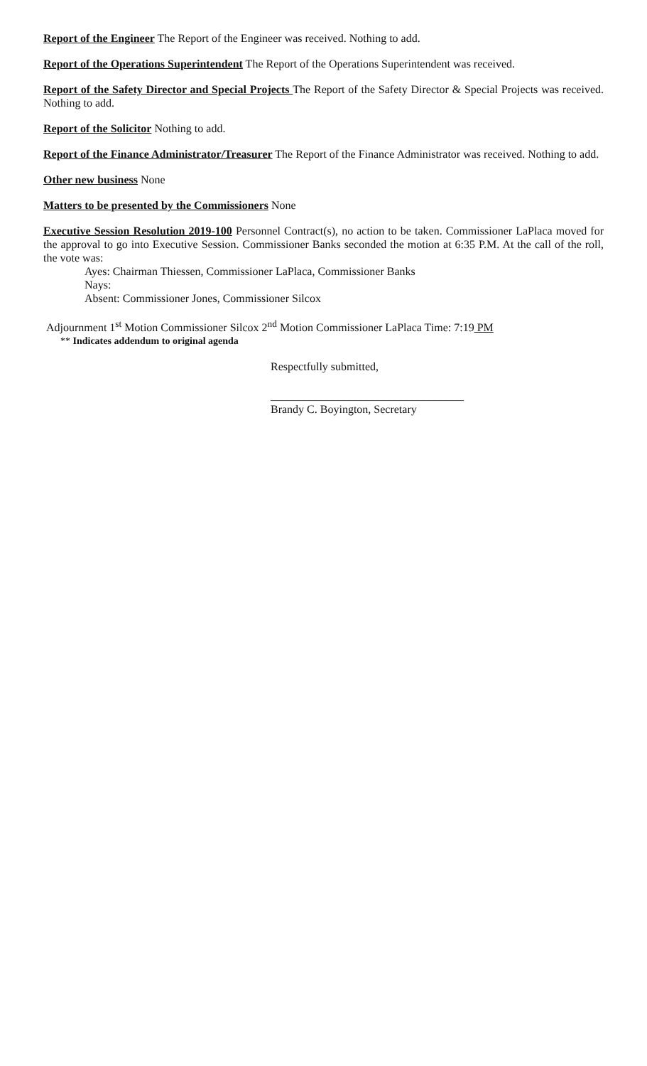Report of the Engineer The Report of the Engineer was received. Nothing to add.
Report of the Operations Superintendent The Report of the Operations Superintendent was received.
Report of the Safety Director and Special Projects The Report of the Safety Director & Special Projects was received. Nothing to add.
Report of the Solicitor Nothing to add.
Report of the Finance Administrator/Treasurer The Report of the Finance Administrator was received. Nothing to add.
Other new business None
Matters to be presented by the Commissioners None
Executive Session Resolution 2019-100 Personnel Contract(s), no action to be taken. Commissioner LaPlaca moved for the approval to go into Executive Session. Commissioner Banks seconded the motion at 6:35 P.M. At the call of the roll, the vote was:
Ayes: Chairman Thiessen, Commissioner LaPlaca, Commissioner Banks
Nays:
Absent: Commissioner Jones, Commissioner Silcox
Adjournment 1<sup>st</sup> Motion Commissioner Silcox 2<sup>nd</sup> Motion Commissioner LaPlaca Time: 7:19 PM
** Indicates addendum to original agenda
Respectfully submitted,
__________________________________
Brandy C. Boyington, Secretary